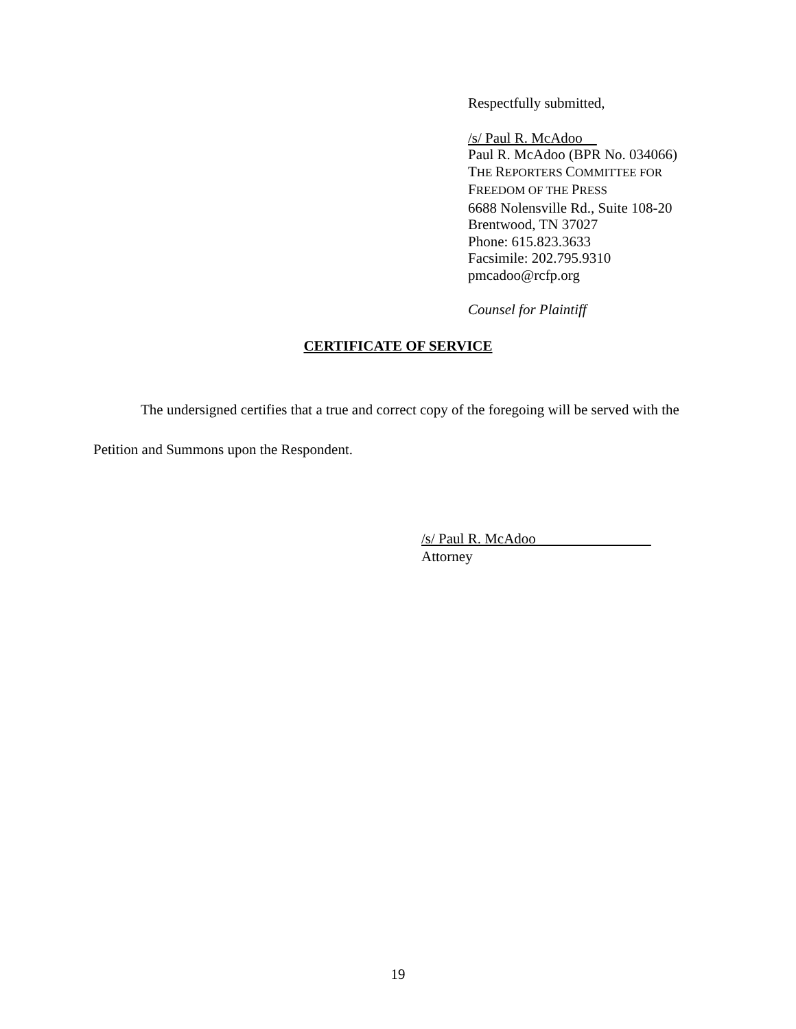Respectfully submitted,
/s/ Paul R. McAdoo
Paul R. McAdoo (BPR No. 034066)
THE REPORTERS COMMITTEE FOR
FREEDOM OF THE PRESS
6688 Nolensville Rd., Suite 108-20
Brentwood, TN 37027
Phone: 615.823.3633
Facsimile: 202.795.9310
pmcadoo@rcfp.org
Counsel for Plaintiff
CERTIFICATE OF SERVICE
The undersigned certifies that a true and correct copy of the foregoing will be served with the Petition and Summons upon the Respondent.
/s/ Paul R. McAdoo
Attorney
19